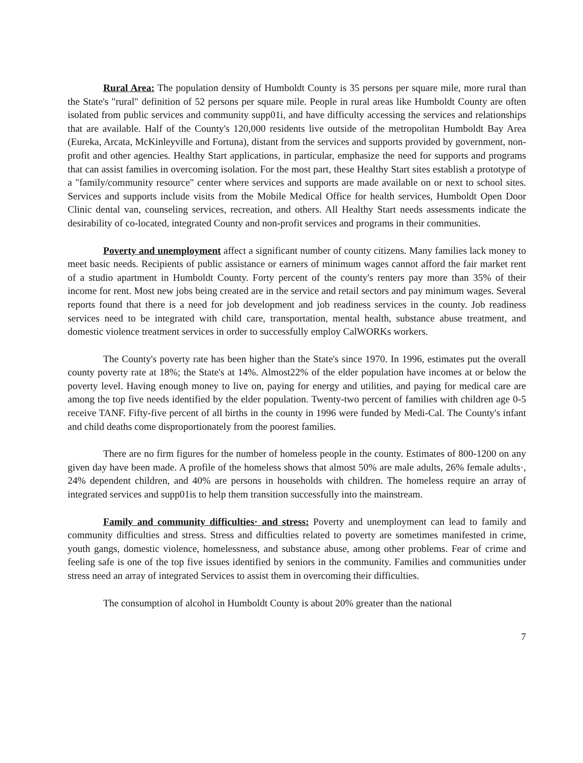Rural Area: The population density of Humboldt County is 35 persons per square mile, more rural than the State's "rural" definition of 52 persons per square mile. People in rural areas like Humboldt County are often isolated from public services and community supp01i, and have difficulty accessing the services and relationships that are available. Half of the County's 120,000 residents live outside of the metropolitan Humboldt Bay Area (Eureka, Arcata, McKinleyville and Fortuna), distant from the services and supports provided by government, non-profit and other agencies. Healthy Start applications, in particular, emphasize the need for supports and programs that can assist families in overcoming isolation. For the most part, these Healthy Start sites establish a prototype of a "family/community resource" center where services and supports are made available on or next to school sites. Services and supports include visits from the Mobile Medical Office for health services, Humboldt Open Door Clinic dental van, counseling services, recreation, and others. All Healthy Start needs assessments indicate the desirability of co-located, integrated County and non-profit services and programs in their communities.
Poverty and unemployment affect a significant number of county citizens. Many families lack money to meet basic needs. Recipients of public assistance or earners of minimum wages cannot afford the fair market rent of a studio apartment in Humboldt County. Forty percent of the county's renters pay more than 35% of their income for rent. Most new jobs being created are in the service and retail sectors and pay minimum wages. Several reports found that there is a need for job development and job readiness services in the county. Job readiness services need to be integrated with child care, transportation, mental health, substance abuse treatment, and domestic violence treatment services in order to successfully employ CalWORKs workers.
The County's poverty rate has been higher than the State's since 1970. In 1996, estimates put the overall county poverty rate at 18%; the State's at 14%. Almost22% of the elder population have incomes at or below the poverty level. Having enough money to live on, paying for energy and utilities, and paying for medical care are among the top five needs identified by the elder population. Twenty-two percent of families with children age 0-5 receive TANF. Fifty-five percent of all births in the county in 1996 were funded by Medi-Cal. The County's infant and child deaths come disproportionately from the poorest families.
There are no firm figures for the number of homeless people in the county. Estimates of 800-1200 on any given day have been made. A profile of the homeless shows that almost 50% are male adults, 26% female adults·, 24% dependent children, and 40% are persons in households with children. The homeless require an array of integrated services and supp01is to help them transition successfully into the mainstream.
Family and community difficulties· and stress: Poverty and unemployment can lead to family and community difficulties and stress. Stress and difficulties related to poverty are sometimes manifested in crime, youth gangs, domestic violence, homelessness, and substance abuse, among other problems. Fear of crime and feeling safe is one of the top five issues identified by seniors in the community. Families and communities under stress need an array of integrated Services to assist them in overcoming their difficulties.
The consumption of alcohol in Humboldt County is about 20% greater than the national
7